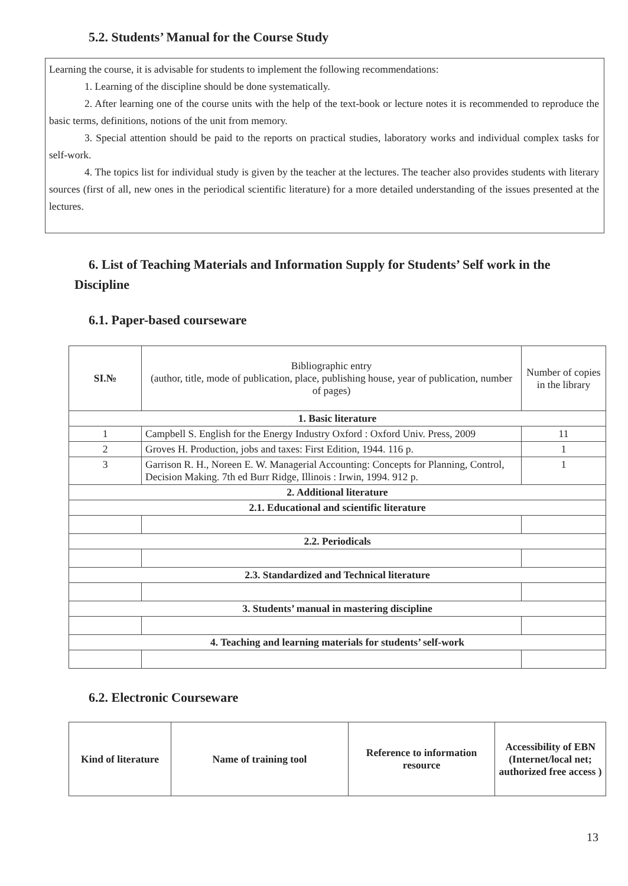5.2. Students’ Manual for the Course Study
Learning the course, it is advisable for students to implement the following recommendations:
1. Learning of the discipline should be done systematically.
2. After learning one of the course units with the help of the text-book or lecture notes it is recommended to reproduce the basic terms, definitions, notions of the unit from memory.
3. Special attention should be paid to the reports on practical studies, laboratory works and individual complex tasks for self-work.
4. The topics list for individual study is given by the teacher at the lectures. The teacher also provides students with literary sources (first of all, new ones in the periodical scientific literature) for a more detailed understanding of the issues presented at the lectures.
6. List of Teaching Materials and Information Supply for Students’ Self work in the Discipline
6.1. Paper-based courseware
| SI.№ | Bibliographic entry (author, title, mode of publication, place, publishing house, year of publication, number of pages) | Number of copies in the library |
| --- | --- | --- |
| 1. Basic literature | | |
| 1 | Campbell S. English for the Energy Industry Oxford : Oxford Univ. Press, 2009 | 11 |
| 2 | Groves H. Production, jobs and taxes: First Edition, 1944. 116 p. | 1 |
| 3 | Garrison R. H., Noreen E. W. Managerial Accounting: Concepts for Planning, Control, Decision Making. 7th ed Burr Ridge, Illinois : Irwin, 1994. 912 p. | 1 |
| 2. Additional literature | | |
| 2.1. Educational and scientific literature | | |
| 2.2. Periodicals | | |
| 2.3. Standardized and Technical literature | | |
| 3. Students’ manual in mastering discipline | | |
| 4. Teaching and learning materials for students’ self-work | | |
6.2. Electronic Courseware
| Kind of literature | Name of training tool | Reference to information resource | Accessibility of EBN (Internet/local net; authorized free access ) |
| --- | --- | --- | --- |
13